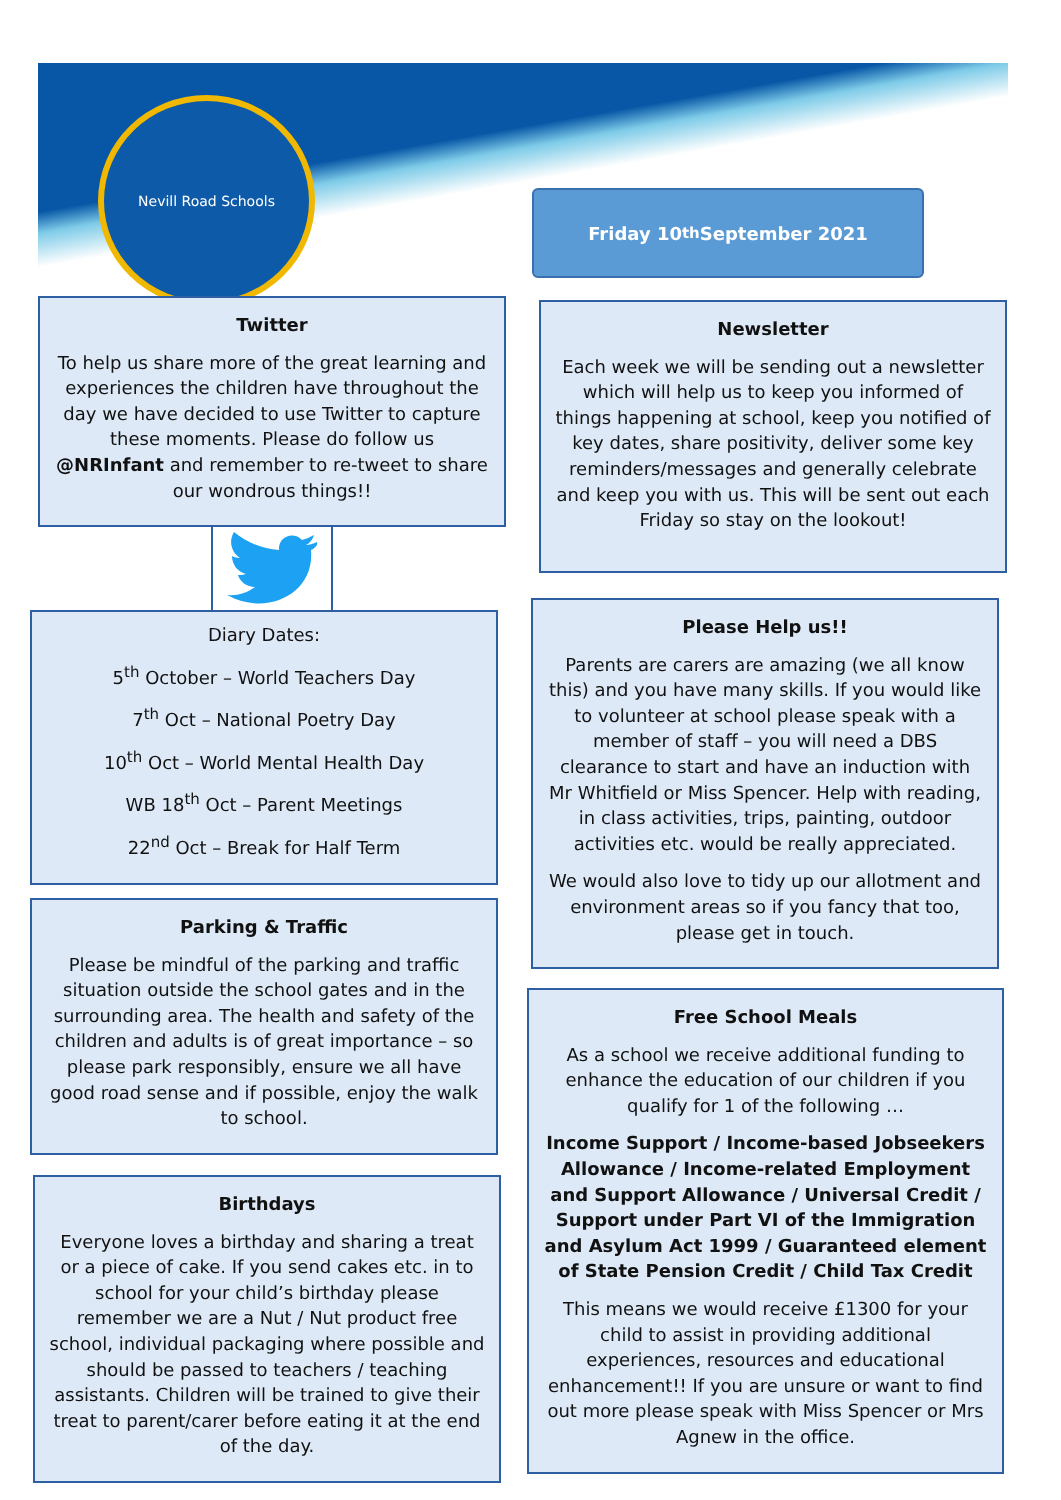Nevill Road Schools
Friday 10<sup>th</sup> September 2021
Twitter
To help us share more of the great learning and experiences the children have throughout the day we have decided to use Twitter to capture these moments. Please do follow us @NRInfant and remember to re-tweet to share our wondrous things!!
Diary Dates:
5<sup>th</sup> October – World Teachers Day
7<sup>th</sup> Oct – National Poetry Day
10<sup>th</sup> Oct – World Mental Health Day
WB 18<sup>th</sup> Oct – Parent Meetings
22<sup>nd</sup> Oct – Break for Half Term
Parking & Traffic
Please be mindful of the parking and traffic situation outside the school gates and in the surrounding area. The health and safety of the children and adults is of great importance – so please park responsibly, ensure we all have good road sense and if possible, enjoy the walk to school.
Birthdays
Everyone loves a birthday and sharing a treat or a piece of cake. If you send cakes etc. in to school for your child’s birthday please remember we are a Nut / Nut product free school, individual packaging where possible and should be passed to teachers / teaching assistants. Children will be trained to give their treat to parent/carer before eating it at the end of the day.
Newsletter
Each week we will be sending out a newsletter which will help us to keep you informed of things happening at school, keep you notified of key dates, share positivity, deliver some key reminders/messages and generally celebrate and keep you with us. This will be sent out each Friday so stay on the lookout!
Please Help us!!
Parents are carers are amazing (we all know this) and you have many skills. If you would like to volunteer at school please speak with a member of staff – you will need a DBS clearance to start and have an induction with Mr Whitfield or Miss Spencer. Help with reading, in class activities, trips, painting, outdoor activities etc. would be really appreciated.
We would also love to tidy up our allotment and environment areas so if you fancy that too, please get in touch.
Free School Meals
As a school we receive additional funding to enhance the education of our children if you qualify for 1 of the following …
Income Support / Income-based Jobseekers Allowance / Income-related Employment and Support Allowance / Universal Credit / Support under Part VI of the Immigration and Asylum Act 1999 / Guaranteed element of State Pension Credit / Child Tax Credit
This means we would receive £1300 for your child to assist in providing additional experiences, resources and educational enhancement!! If you are unsure or want to find out more please speak with Miss Spencer or Mrs Agnew in the office.